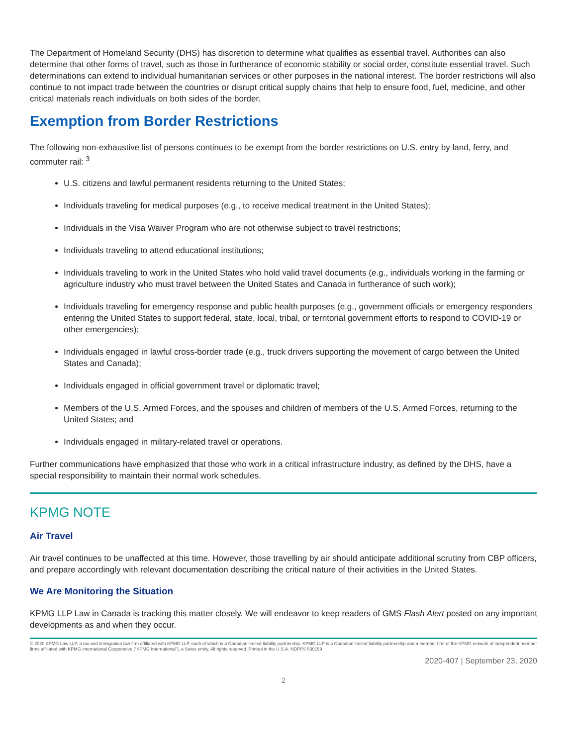The Department of Homeland Security (DHS) has discretion to determine what qualifies as essential travel. Authorities can also determine that other forms of travel, such as those in furtherance of economic stability or social order, constitute essential travel. Such determinations can extend to individual humanitarian services or other purposes in the national interest. The border restrictions will also continue to not impact trade between the countries or disrupt critical supply chains that help to ensure food, fuel, medicine, and other critical materials reach individuals on both sides of the border.
Exemption from Border Restrictions
The following non-exhaustive list of persons continues to be exempt from the border restrictions on U.S. entry by land, ferry, and commuter rail: <sup>3</sup>
U.S. citizens and lawful permanent residents returning to the United States;
Individuals traveling for medical purposes (e.g., to receive medical treatment in the United States);
Individuals in the Visa Waiver Program who are not otherwise subject to travel restrictions;
Individuals traveling to attend educational institutions;
Individuals traveling to work in the United States who hold valid travel documents (e.g., individuals working in the farming or agriculture industry who must travel between the United States and Canada in furtherance of such work);
Individuals traveling for emergency response and public health purposes (e.g., government officials or emergency responders entering the United States to support federal, state, local, tribal, or territorial government efforts to respond to COVID-19 or other emergencies);
Individuals engaged in lawful cross-border trade (e.g., truck drivers supporting the movement of cargo between the United States and Canada);
Individuals engaged in official government travel or diplomatic travel;
Members of the U.S. Armed Forces, and the spouses and children of members of the U.S. Armed Forces, returning to the United States; and
Individuals engaged in military-related travel or operations.
Further communications have emphasized that those who work in a critical infrastructure industry, as defined by the DHS, have a special responsibility to maintain their normal work schedules.
KPMG NOTE
Air Travel
Air travel continues to be unaffected at this time. However, those travelling by air should anticipate additional scrutiny from CBP officers, and prepare accordingly with relevant documentation describing the critical nature of their activities in the United States.
We Are Monitoring the Situation
KPMG LLP Law in Canada is tracking this matter closely. We will endeavor to keep readers of GMS Flash Alert posted on any important developments as and when they occur.
© 2020 KPMG Law LLP, a tax and immigration law firm affiliated with KPMG LLP, each of which is a Canadian limited liability partnership. KPMG LLP is a Canadian limited liability partnership and a member firm of the KPMG network of independent member firms affiliated with KPMG International Cooperative (“KPMG International”), a Swiss entity. All rights reserved. Printed in the U.S.A. NDPPS 530159
2020-407 | September 23, 2020
2